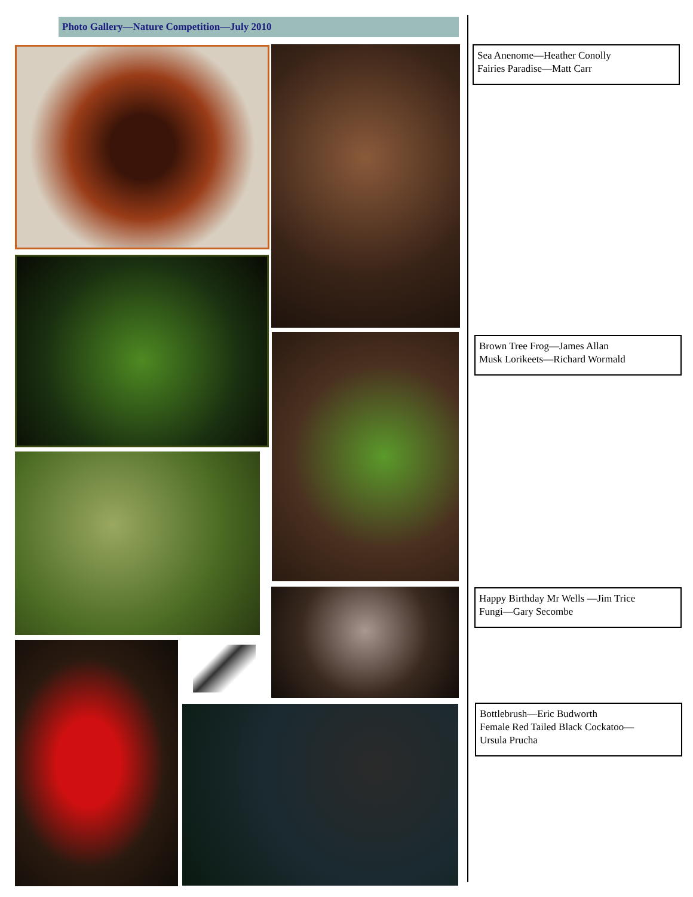Photo Gallery—Nature Competition—July 2010
Sea Anenome—Heather Conolly
Fairies Paradise—Matt Carr
Brown Tree Frog—James Allan
Musk Lorikeets—Richard Wormald
Happy Birthday Mr Wells —Jim Trice
Fungi—Gary Secombe
Bottlebrush—Eric Budworth
Female Red Tailed Black Cockatoo—
Ursula Prucha